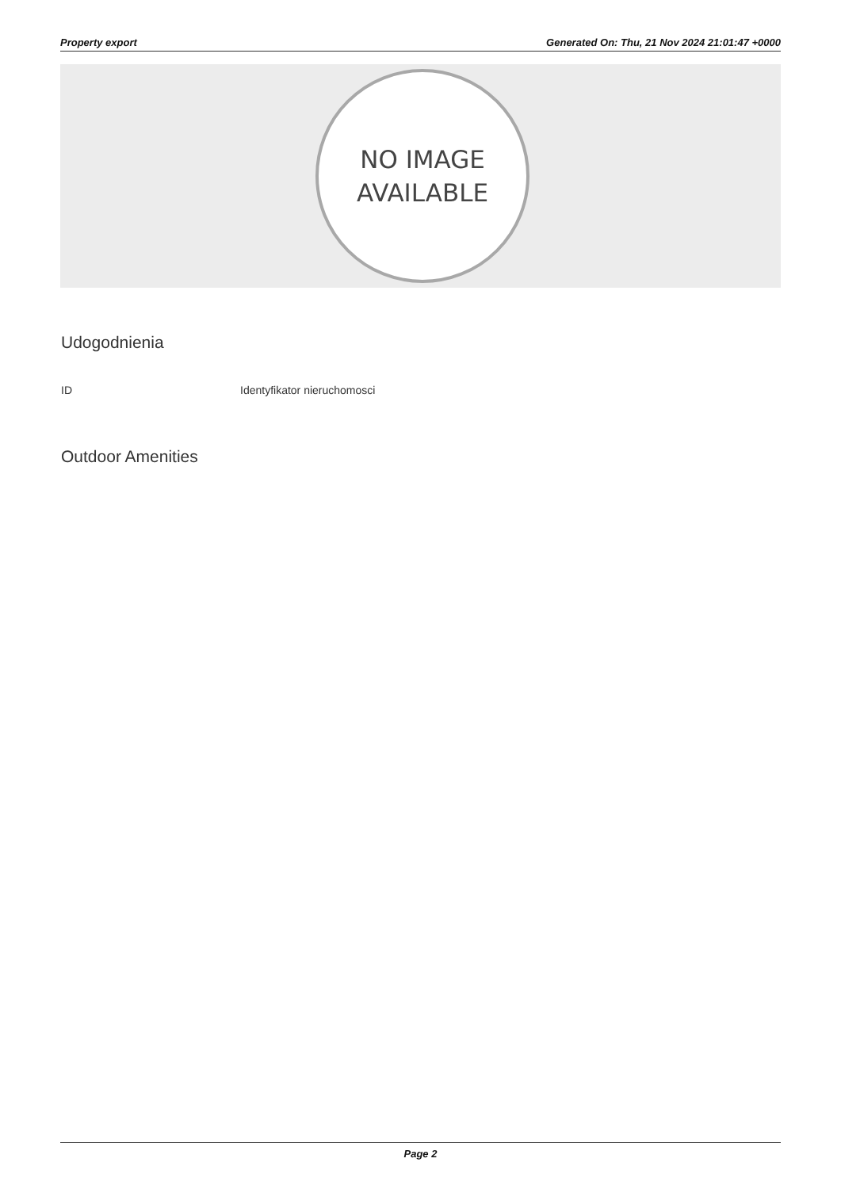Property export Generated On: Thu, 21 Nov 2024 21:01:47 +0000
NO IMAGE
AVAILABLE
Udogodnienia
ID Identyfikator nieruchomosci
Outdoor Amenities
Page 2